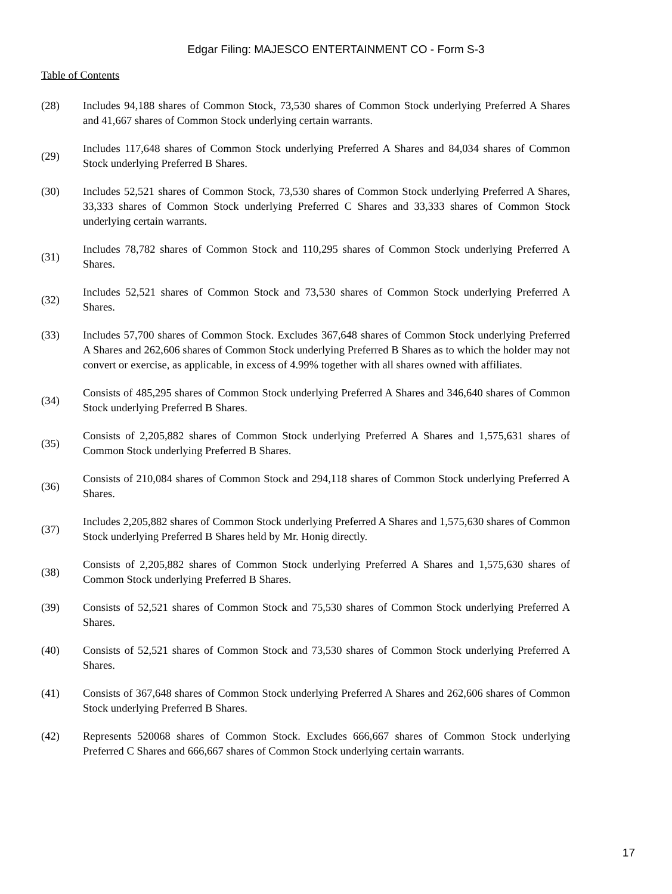Edgar Filing: MAJESCO ENTERTAINMENT CO - Form S-3
Table of Contents
(28) Includes 94,188 shares of Common Stock, 73,530 shares of Common Stock underlying Preferred A Shares and 41,667 shares of Common Stock underlying certain warrants.
(29)
Includes 117,648 shares of Common Stock underlying Preferred A Shares and 84,034 shares of Common Stock underlying Preferred B Shares.
(30) Includes 52,521 shares of Common Stock, 73,530 shares of Common Stock underlying Preferred A Shares, 33,333 shares of Common Stock underlying Preferred C Shares and 33,333 shares of Common Stock underlying certain warrants.
(31)
Includes 78,782 shares of Common Stock and 110,295 shares of Common Stock underlying Preferred A Shares.
(32)
Includes 52,521 shares of Common Stock and 73,530 shares of Common Stock underlying Preferred A Shares.
(33) Includes 57,700 shares of Common Stock. Excludes 367,648 shares of Common Stock underlying Preferred A Shares and 262,606 shares of Common Stock underlying Preferred B Shares as to which the holder may not convert or exercise, as applicable, in excess of 4.99% together with all shares owned with affiliates.
(34)
Consists of 485,295 shares of Common Stock underlying Preferred A Shares and 346,640 shares of Common Stock underlying Preferred B Shares.
(35)
Consists of 2,205,882 shares of Common Stock underlying Preferred A Shares and 1,575,631 shares of Common Stock underlying Preferred B Shares.
(36)
Consists of 210,084 shares of Common Stock and 294,118 shares of Common Stock underlying Preferred A Shares.
(37)
Includes 2,205,882 shares of Common Stock underlying Preferred A Shares and 1,575,630 shares of Common Stock underlying Preferred B Shares held by Mr. Honig directly.
(38)
Consists of 2,205,882 shares of Common Stock underlying Preferred A Shares and 1,575,630 shares of Common Stock underlying Preferred B Shares.
(39) Consists of 52,521 shares of Common Stock and 75,530 shares of Common Stock underlying Preferred A Shares.
(40) Consists of 52,521 shares of Common Stock and 73,530 shares of Common Stock underlying Preferred A Shares.
(41) Consists of 367,648 shares of Common Stock underlying Preferred A Shares and 262,606 shares of Common Stock underlying Preferred B Shares.
(42) Represents 520068 shares of Common Stock. Excludes 666,667 shares of Common Stock underlying Preferred C Shares and 666,667 shares of Common Stock underlying certain warrants.
17